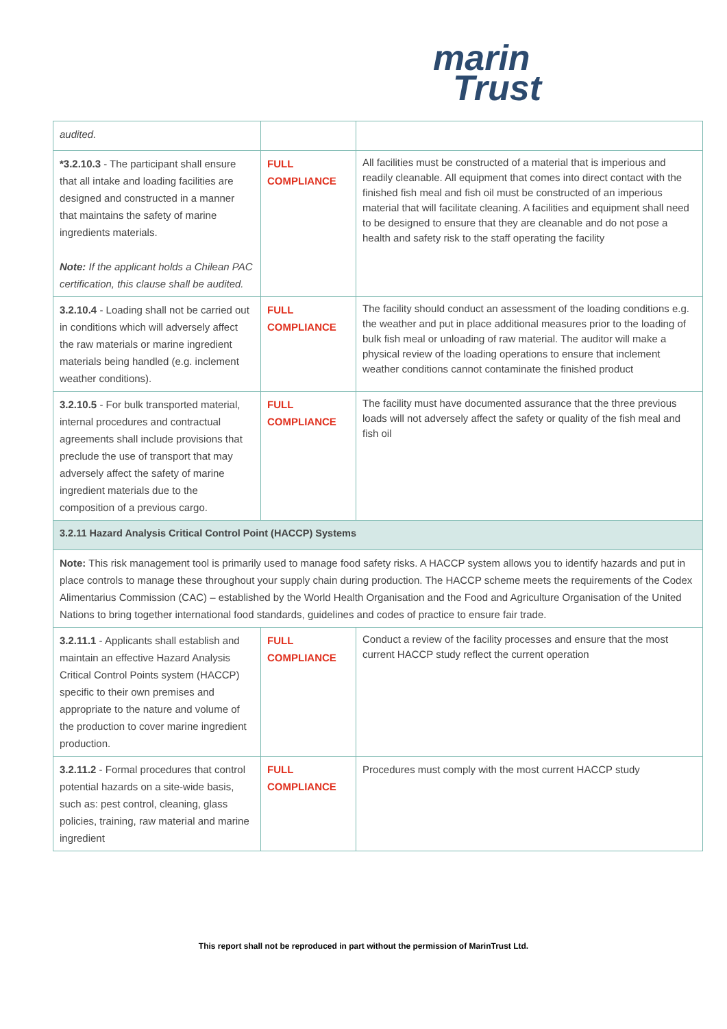marin
Trust
| audited. | | |
| *3.2.10.3 - The participant shall ensure that all intake and loading facilities are designed and constructed in a manner that maintains the safety of marine ingredients materials. Note: If the applicant holds a Chilean PAC certification, this clause shall be audited. | FULL COMPLIANCE | All facilities must be constructed of a material that is imperious and readily cleanable. All equipment that comes into direct contact with the finished fish meal and fish oil must be constructed of an imperious material that will facilitate cleaning. A facilities and equipment shall need to be designed to ensure that they are cleanable and do not pose a health and safety risk to the staff operating the facility |
| 3.2.10.4 - Loading shall not be carried out in conditions which will adversely affect the raw materials or marine ingredient materials being handled (e.g. inclement weather conditions). | FULL COMPLIANCE | The facility should conduct an assessment of the loading conditions e.g. the weather and put in place additional measures prior to the loading of bulk fish meal or unloading of raw material. The auditor will make a physical review of the loading operations to ensure that inclement weather conditions cannot contaminate the finished product |
| 3.2.10.5 - For bulk transported material, internal procedures and contractual agreements shall include provisions that preclude the use of transport that may adversely affect the safety of marine ingredient materials due to the composition of a previous cargo. | FULL COMPLIANCE | The facility must have documented assurance that the three previous loads will not adversely affect the safety or quality of the fish meal and fish oil |
| 3.2.11 Hazard Analysis Critical Control Point (HACCP) Systems | | |
| Note: This risk management tool is primarily used to manage food safety risks. A HACCP system allows you to identify hazards and put in place controls to manage these throughout your supply chain during production. The HACCP scheme meets the requirements of the Codex Alimentarius Commission (CAC) – established by the World Health Organisation and the Food and Agriculture Organisation of the United Nations to bring together international food standards, guidelines and codes of practice to ensure fair trade. | | |
| 3.2.11.1 - Applicants shall establish and maintain an effective Hazard Analysis Critical Control Points system (HACCP) specific to their own premises and appropriate to the nature and volume of the production to cover marine ingredient production. | FULL COMPLIANCE | Conduct a review of the facility processes and ensure that the most current HACCP study reflect the current operation |
| 3.2.11.2 - Formal procedures that control potential hazards on a site-wide basis, such as: pest control, cleaning, glass policies, training, raw material and marine ingredient | FULL COMPLIANCE | Procedures must comply with the most current HACCP study |
This report shall not be reproduced in part without the permission of MarinTrust Ltd.